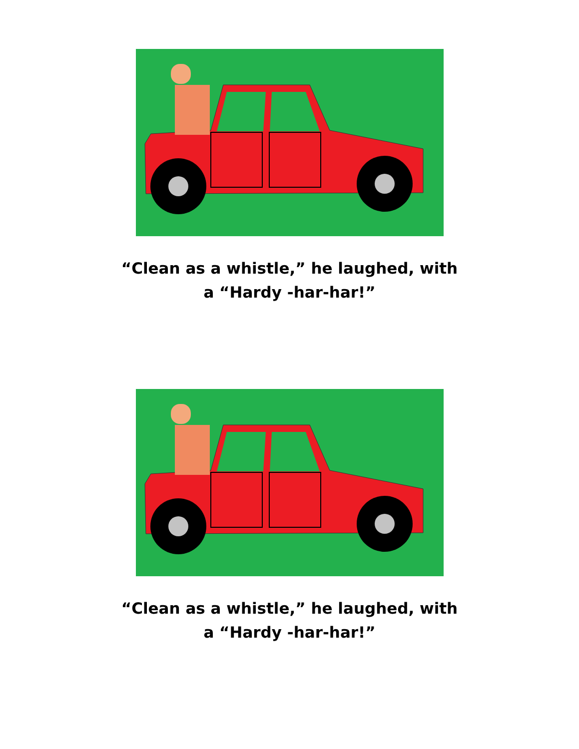“Clean as a whistle,” he laughed, with a “Hardy -har-har!”
“Clean as a whistle,” he laughed, with a “Hardy -har-har!”